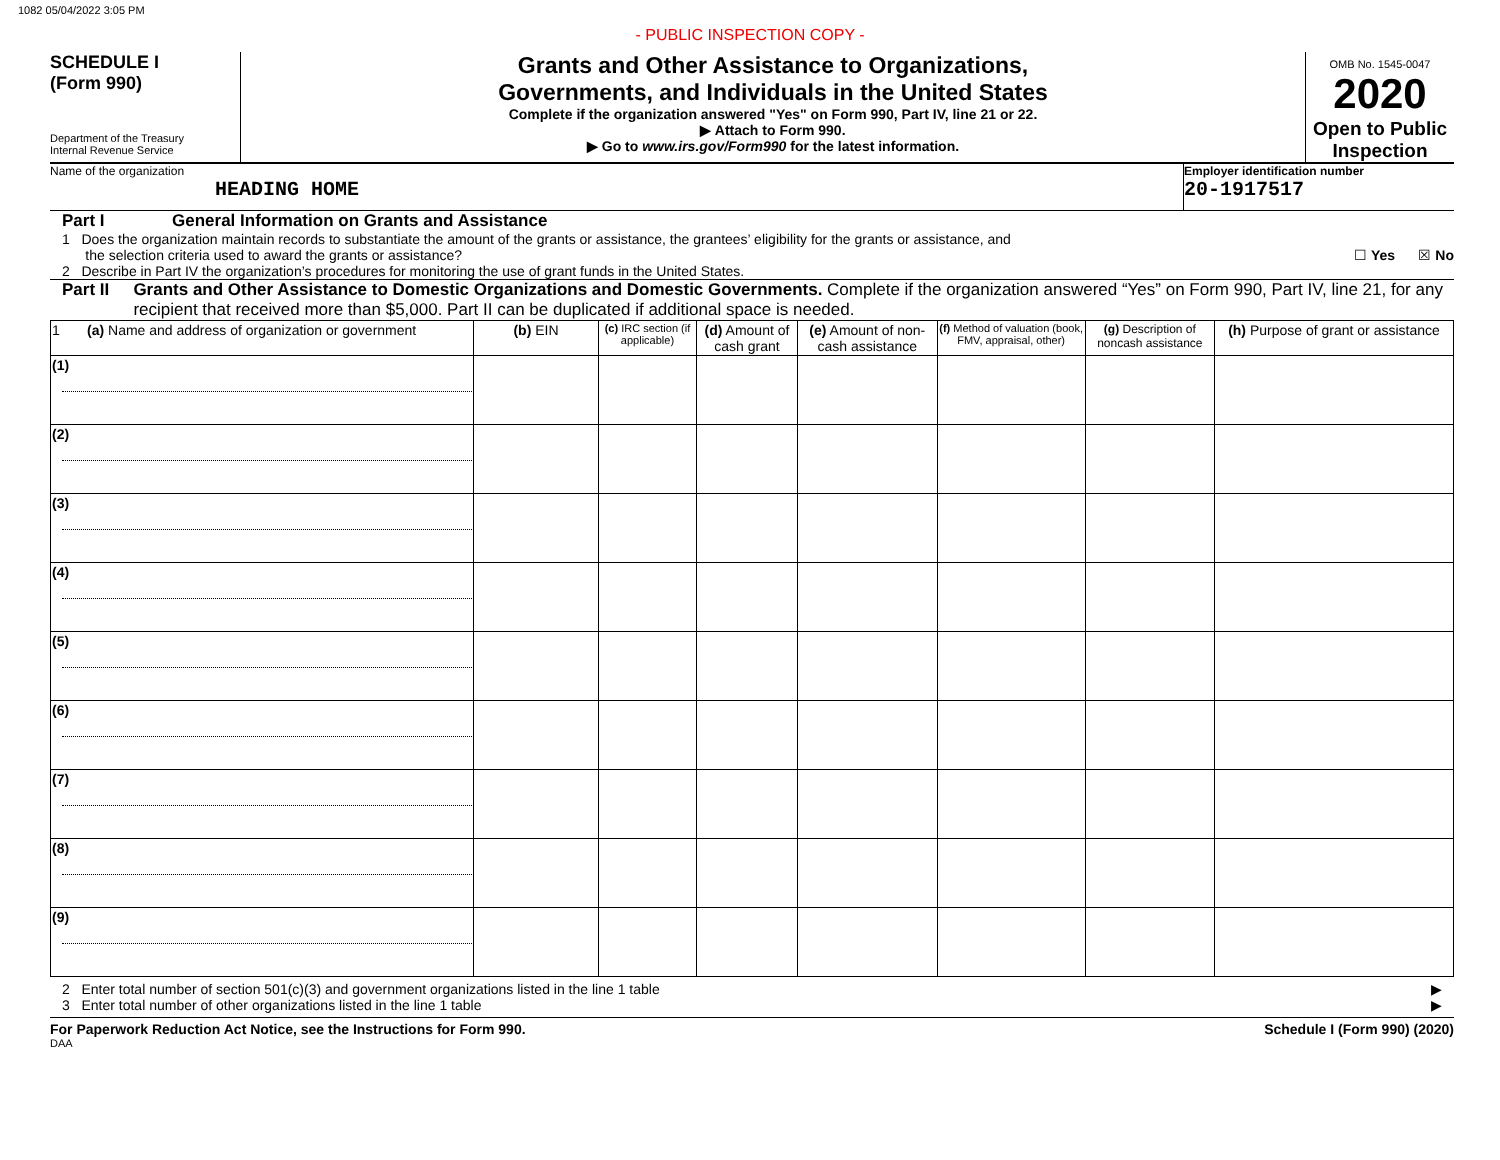1082 05/04/2022 3:05 PM
- PUBLIC INSPECTION COPY -
SCHEDULE I
(Form 990)
Department of the Treasury
Internal Revenue Service
Grants and Other Assistance to Organizations,
Governments, and Individuals in the United States
Complete if the organization answered "Yes" on Form 990, Part IV, line 21 or 22.
▶ Attach to Form 990.
▶ Go to www.irs.gov/Form990 for the latest information.
OMB No. 1545-0047
2020
Open to Public
Inspection
Name of the organization
HEADING HOME
Employer identification number
20-1917517
Part I General Information on Grants and Assistance
1 Does the organization maintain records to substantiate the amount of the grants or assistance, the grantees’ eligibility for the grants or assistance, and
the selection criteria used to award the grants or assistance? ☐ Yes ☒ No
2 Describe in Part IV the organization’s procedures for monitoring the use of grant funds in the United States.
Part II Grants and Other Assistance to Domestic Organizations and Domestic Governments. Complete if the organization answered “Yes” on Form 990, Part IV, line 21, for any recipient that received more than $5,000. Part II can be duplicated if additional space is needed.
| 1 (a) Name and address of organization or government | (b) EIN | (c) IRC section (if applicable) | (d) Amount of cash grant | (e) Amount of non-cash assistance | (f) Method of valuation (book, FMV, appraisal, other) | (g) Description of noncash assistance | (h) Purpose of grant or assistance |
| --- | --- | --- | --- | --- | --- | --- | --- |
| (1) | | | | | | | |
| (2) | | | | | | | |
| (3) | | | | | | | |
| (4) | | | | | | | |
| (5) | | | | | | | |
| (6) | | | | | | | |
| (7) | | | | | | | |
| (8) | | | | | | | |
| (9) | | | | | | | |
2 Enter total number of section 501(c)(3) and government organizations listed in the line 1 table ▶
3 Enter total number of other organizations listed in the line 1 table ▶
For Paperwork Reduction Act Notice, see the Instructions for Form 990. Schedule I (Form 990) (2020)
DAA